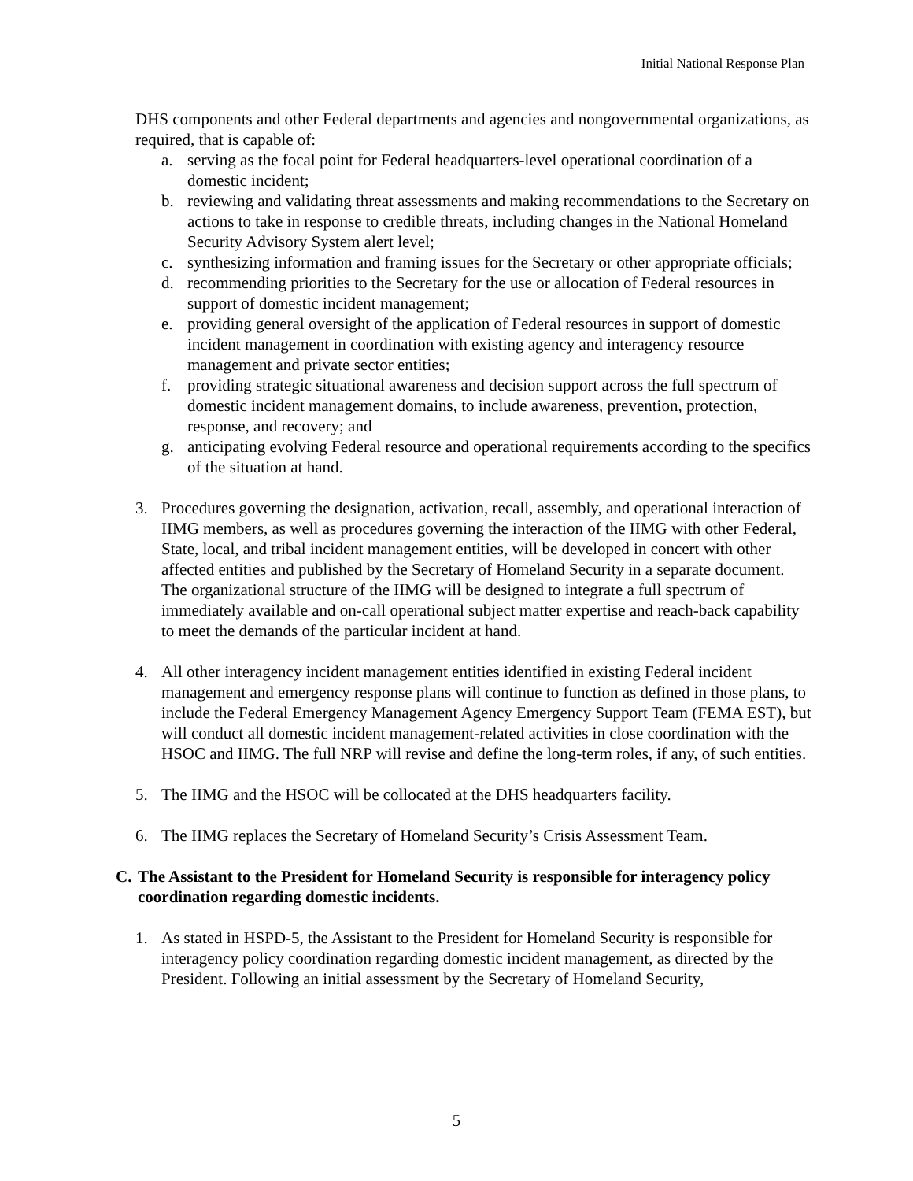Initial National Response Plan
DHS components and other Federal departments and agencies and nongovernmental organizations, as required, that is capable of:
a. serving as the focal point for Federal headquarters-level operational coordination of a domestic incident;
b. reviewing and validating threat assessments and making recommendations to the Secretary on actions to take in response to credible threats, including changes in the National Homeland Security Advisory System alert level;
c. synthesizing information and framing issues for the Secretary or other appropriate officials;
d. recommending priorities to the Secretary for the use or allocation of Federal resources in support of domestic incident management;
e. providing general oversight of the application of Federal resources in support of domestic incident management in coordination with existing agency and interagency resource management and private sector entities;
f. providing strategic situational awareness and decision support across the full spectrum of domestic incident management domains, to include awareness, prevention, protection, response, and recovery; and
g. anticipating evolving Federal resource and operational requirements according to the specifics of the situation at hand.
3. Procedures governing the designation, activation, recall, assembly, and operational interaction of IIMG members, as well as procedures governing the interaction of the IIMG with other Federal, State, local, and tribal incident management entities, will be developed in concert with other affected entities and published by the Secretary of Homeland Security in a separate document. The organizational structure of the IIMG will be designed to integrate a full spectrum of immediately available and on-call operational subject matter expertise and reach-back capability to meet the demands of the particular incident at hand.
4. All other interagency incident management entities identified in existing Federal incident management and emergency response plans will continue to function as defined in those plans, to include the Federal Emergency Management Agency Emergency Support Team (FEMA EST), but will conduct all domestic incident management-related activities in close coordination with the HSOC and IIMG. The full NRP will revise and define the long-term roles, if any, of such entities.
5. The IIMG and the HSOC will be collocated at the DHS headquarters facility.
6. The IIMG replaces the Secretary of Homeland Security’s Crisis Assessment Team.
C. The Assistant to the President for Homeland Security is responsible for interagency policy coordination regarding domestic incidents.
1. As stated in HSPD-5, the Assistant to the President for Homeland Security is responsible for interagency policy coordination regarding domestic incident management, as directed by the President. Following an initial assessment by the Secretary of Homeland Security,
5